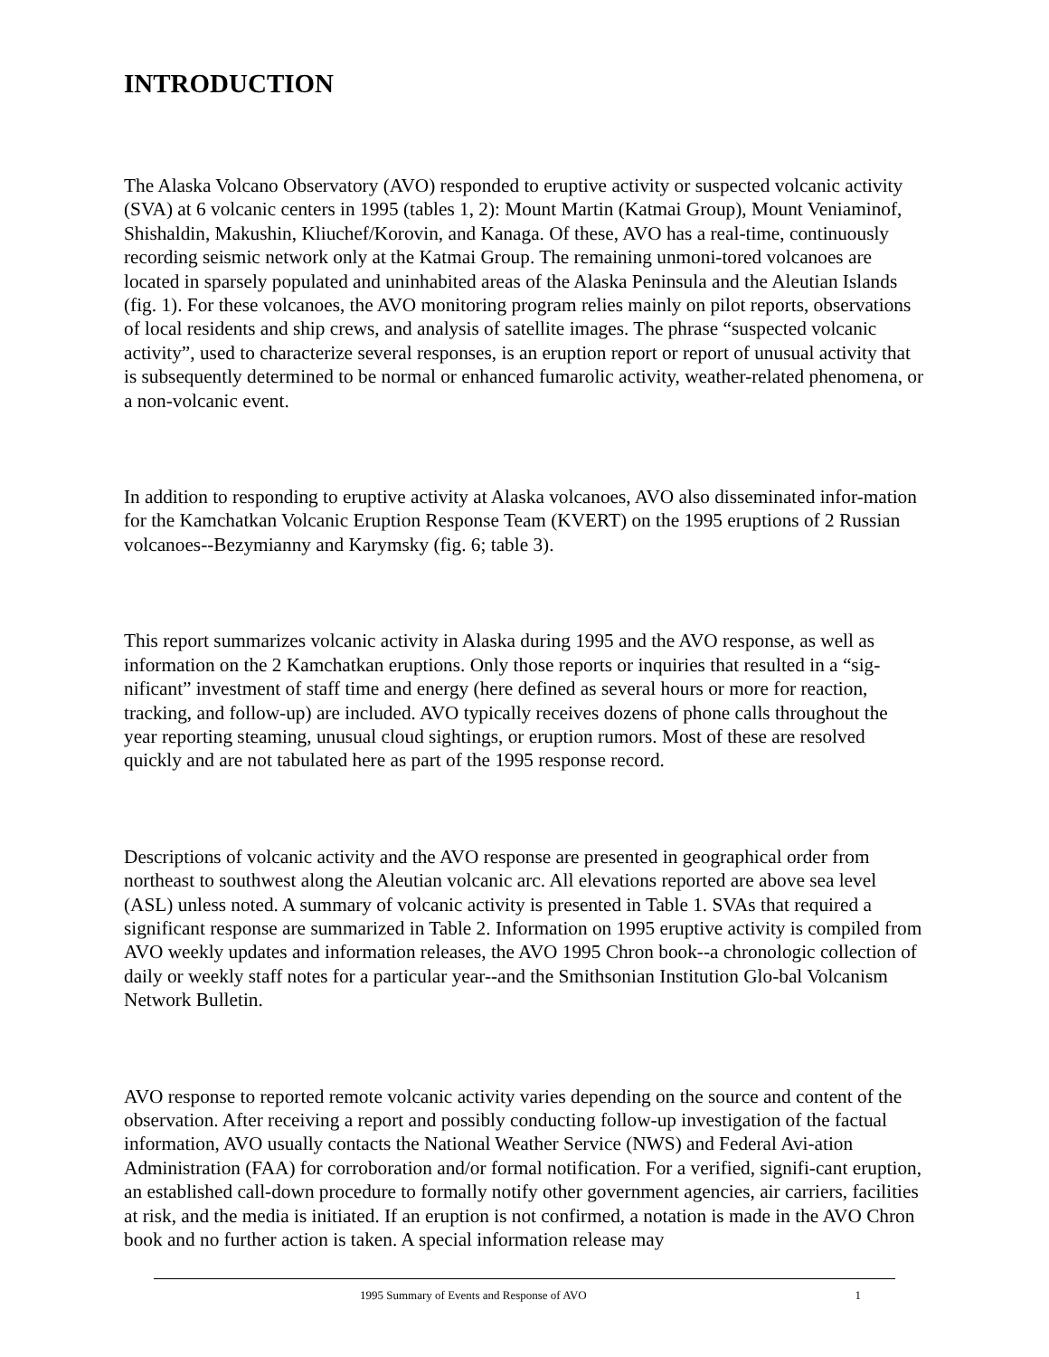INTRODUCTION
The Alaska Volcano Observatory (AVO) responded to eruptive activity or suspected volcanic activity (SVA) at 6 volcanic centers in 1995 (tables 1, 2): Mount Martin (Katmai Group), Mount Veniaminof, Shishaldin, Makushin, Kliuchef/Korovin, and Kanaga. Of these, AVO has a real-time, continuously recording seismic network only at the Katmai Group. The remaining unmoni-tored volcanoes are located in sparsely populated and uninhabited areas of the Alaska Peninsula and the Aleutian Islands (fig. 1). For these volcanoes, the AVO monitoring program relies mainly on pilot reports, observations of local residents and ship crews, and analysis of satellite images. The phrase “suspected volcanic activity”, used to characterize several responses, is an eruption report or report of unusual activity that is subsequently determined to be normal or enhanced fumarolic activity, weather-related phenomena, or a non-volcanic event.
In addition to responding to eruptive activity at Alaska volcanoes, AVO also disseminated infor-mation for the Kamchatkan Volcanic Eruption Response Team (KVERT) on the 1995 eruptions of 2 Russian volcanoes--Bezymianny and Karymsky (fig. 6; table 3).
This report summarizes volcanic activity in Alaska during 1995 and the AVO response, as well as information on the 2 Kamchatkan eruptions. Only those reports or inquiries that resulted in a “sig-nificant” investment of staff time and energy (here defined as several hours or more for reaction, tracking, and follow-up) are included. AVO typically receives dozens of phone calls throughout the year reporting steaming, unusual cloud sightings, or eruption rumors. Most of these are resolved quickly and are not tabulated here as part of the 1995 response record.
Descriptions of volcanic activity and the AVO response are presented in geographical order from northeast to southwest along the Aleutian volcanic arc. All elevations reported are above sea level (ASL) unless noted. A summary of volcanic activity is presented in Table 1. SVAs that required a significant response are summarized in Table 2. Information on 1995 eruptive activity is compiled from AVO weekly updates and information releases, the AVO 1995 Chron book--a chronologic collection of daily or weekly staff notes for a particular year--and the Smithsonian Institution Glo-bal Volcanism Network Bulletin.
AVO response to reported remote volcanic activity varies depending on the source and content of the observation. After receiving a report and possibly conducting follow-up investigation of the factual information, AVO usually contacts the National Weather Service (NWS) and Federal Avi-ation Administration (FAA) for corroboration and/or formal notification. For a verified, signifi-cant eruption, an established call-down procedure to formally notify other government agencies, air carriers, facilities at risk, and the media is initiated. If an eruption is not confirmed, a notation is made in the AVO Chron book and no further action is taken. A special information release may
1995 Summary of Events and Response of AVO 1